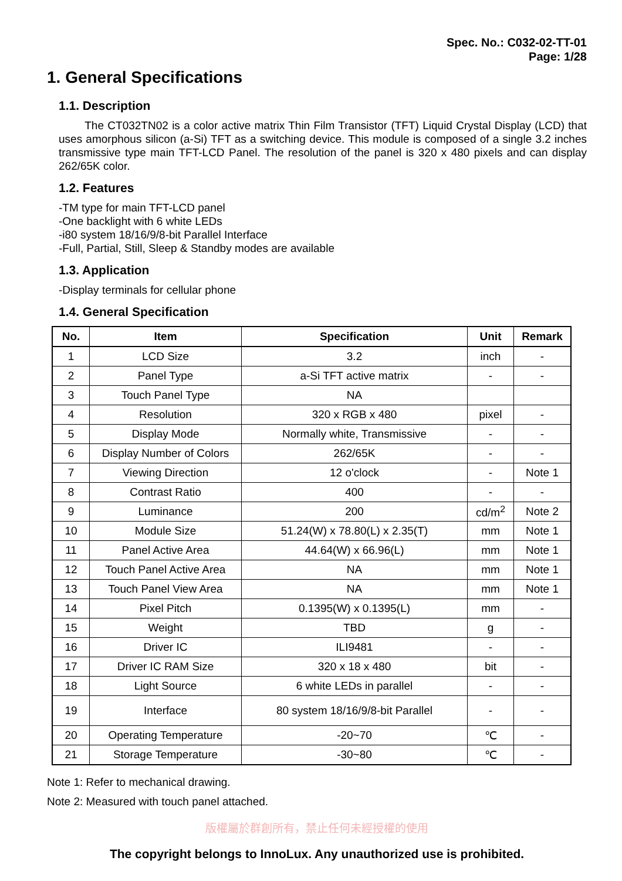Spec. No.: C032-02-TT-01
Page: 1/28
1. General Specifications
1.1. Description
The CT032TN02 is a color active matrix Thin Film Transistor (TFT) Liquid Crystal Display (LCD) that uses amorphous silicon (a-Si) TFT as a switching device. This module is composed of a single 3.2 inches transmissive type main TFT-LCD Panel. The resolution of the panel is 320 x 480 pixels and can display 262/65K color.
1.2. Features
-TM type for main TFT-LCD panel
-One backlight with 6 white LEDs
-i80 system 18/16/9/8-bit Parallel Interface
-Full, Partial, Still, Sleep & Standby modes are available
1.3. Application
-Display terminals for cellular phone
1.4. General Specification
| No. | Item | Specification | Unit | Remark |
| --- | --- | --- | --- | --- |
| 1 | LCD Size | 3.2 | inch | - |
| 2 | Panel Type | a-Si TFT active matrix | - | - |
| 3 | Touch Panel Type | NA | | |
| 4 | Resolution | 320 x RGB x 480 | pixel | - |
| 5 | Display Mode | Normally white, Transmissive | - | - |
| 6 | Display Number of Colors | 262/65K | - | - |
| 7 | Viewing Direction | 12 o'clock | - | Note 1 |
| 8 | Contrast Ratio | 400 | - | - |
| 9 | Luminance | 200 | cd/m<sup>2</sup> | Note 2 |
| 10 | Module Size | 51.24(W) x 78.80(L) x 2.35(T) | mm | Note 1 |
| 11 | Panel Active Area | 44.64(W) x 66.96(L) | mm | Note 1 |
| 12 | Touch Panel Active Area | NA | mm | Note 1 |
| 13 | Touch Panel View Area | NA | mm | Note 1 |
| 14 | Pixel Pitch | 0.1395(W) x 0.1395(L) | mm | - |
| 15 | Weight | TBD | g | - |
| 16 | Driver IC | ILI9481 | - | - |
| 17 | Driver IC RAM Size | 320 x 18 x 480 | bit | - |
| 18 | Light Source | 6 white LEDs in parallel | - | - |
| 19 | Interface | 80 system 18/16/9/8-bit Parallel | - | - |
| 20 | Operating Temperature | -20~70 | ℃ | - |
| 21 | Storage Temperature | -30~80 | ℃ | - |
Note 1: Refer to mechanical drawing.
Note 2: Measured with touch panel attached.
版權屬於群創所有，禁止任何未經授權的使用
The copyright belongs to InnoLux. Any unauthorized use is prohibited.